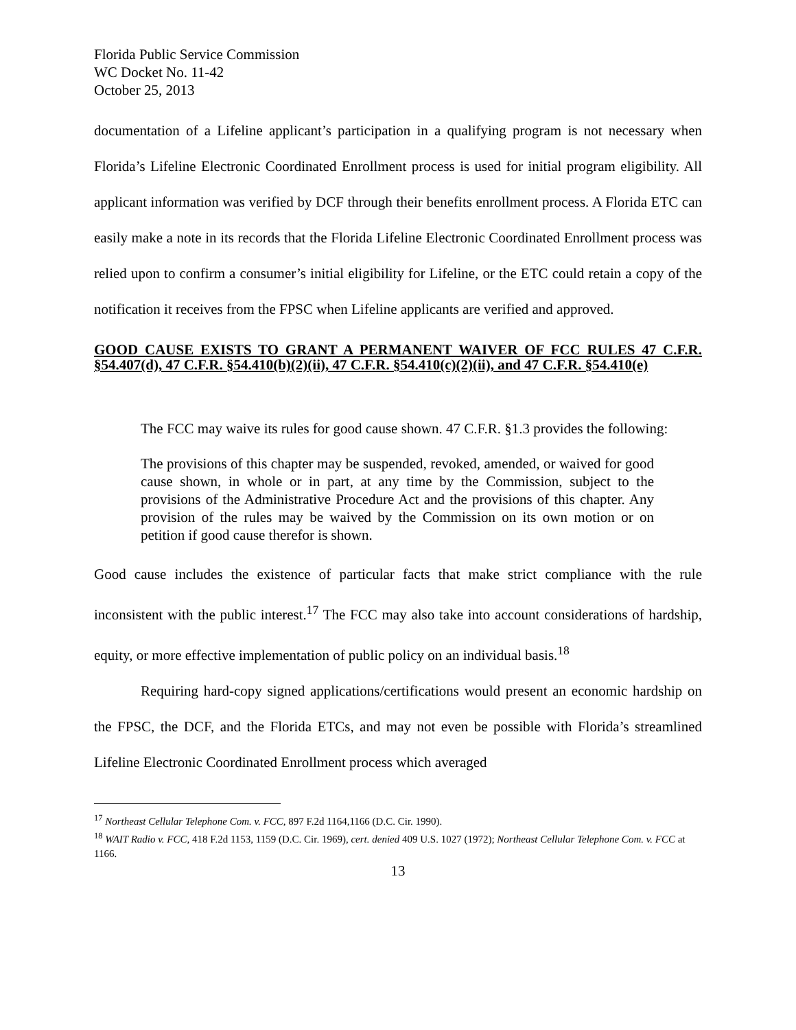Florida Public Service Commission
WC Docket No. 11-42
October 25, 2013
documentation of a Lifeline applicant’s participation in a qualifying program is not necessary when Florida’s Lifeline Electronic Coordinated Enrollment process is used for initial program eligibility. All applicant information was verified by DCF through their benefits enrollment process. A Florida ETC can easily make a note in its records that the Florida Lifeline Electronic Coordinated Enrollment process was relied upon to confirm a consumer’s initial eligibility for Lifeline, or the ETC could retain a copy of the notification it receives from the FPSC when Lifeline applicants are verified and approved.
GOOD CAUSE EXISTS TO GRANT A PERMANENT WAIVER OF FCC RULES 47 C.F.R. §54.407(d), 47 C.F.R. §54.410(b)(2)(ii), 47 C.F.R. §54.410(c)(2)(ii), and 47 C.F.R. §54.410(e)
The FCC may waive its rules for good cause shown. 47 C.F.R. §1.3 provides the following:
The provisions of this chapter may be suspended, revoked, amended, or waived for good cause shown, in whole or in part, at any time by the Commission, subject to the provisions of the Administrative Procedure Act and the provisions of this chapter. Any provision of the rules may be waived by the Commission on its own motion or on petition if good cause therefor is shown.
Good cause includes the existence of particular facts that make strict compliance with the rule inconsistent with the public interest.<sup>17</sup> The FCC may also take into account considerations of hardship, equity, or more effective implementation of public policy on an individual basis.<sup>18</sup>
Requiring hard-copy signed applications/certifications would present an economic hardship on the FPSC, the DCF, and the Florida ETCs, and may not even be possible with Florida’s streamlined Lifeline Electronic Coordinated Enrollment process which averaged
<sup>17</sup> Northeast Cellular Telephone Com. v. FCC, 897 F.2d 1164,1166 (D.C. Cir. 1990).
<sup>18</sup> WAIT Radio v. FCC, 418 F.2d 1153, 1159 (D.C. Cir. 1969), cert. denied 409 U.S. 1027 (1972); Northeast Cellular Telephone Com. v. FCC at 1166.
13